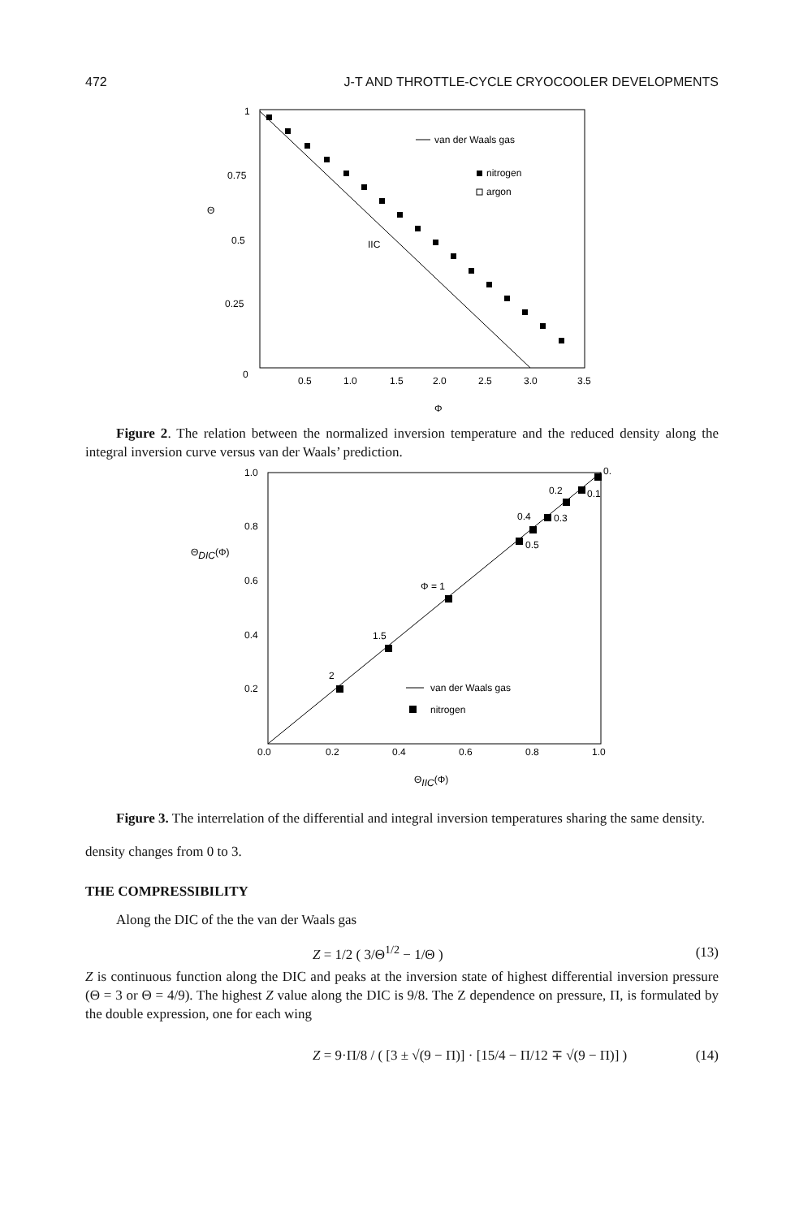472 J-T AND THROTTLE-CYCLE CRYOCOOLER DEVELOPMENTS
1
0.75
0.5
0.25
0
Θ
0.5
1.0
1.5
2.0
2.5
3.0
3.5
Φ
IIC
van der Waals gas
nitrogen
argon
Figure 2. The relation between the normalized inversion temperature and the reduced density along the integral inversion curve versus van der Waals’ prediction.
1.0
0.8
0.6
0.4
0.2
ΘDIC(Φ)
0.0
0.2
0.4
0.6
0.8
1.0
ΘIIC(Φ)
2
1.5
Φ = 1
0.5
0.4
0.3
0.2
0.1
0.
van der Waals gas
nitrogen
Figure 3. The interrelation of the differential and integral inversion temperatures sharing the same density.
density changes from 0 to 3.
THE COMPRESSIBILITY
Along the DIC of the the van der Waals gas
Z = 1/2 ( 3/Θ<sup>1/2</sup> − 1/Θ ) (13)
Z is continuous function along the DIC and peaks at the inversion state of highest differential inversion pressure (Θ = 3 or Θ = 4/9). The highest Z value along the DIC is 9/8. The Z dependence on pressure, Π, is formulated by the double expression, one for each wing
Z = 9·Π/8 / ( [3 ± √(9 − Π)] · [15/4 − Π/12 ∓ √(9 − Π)] ) (14)